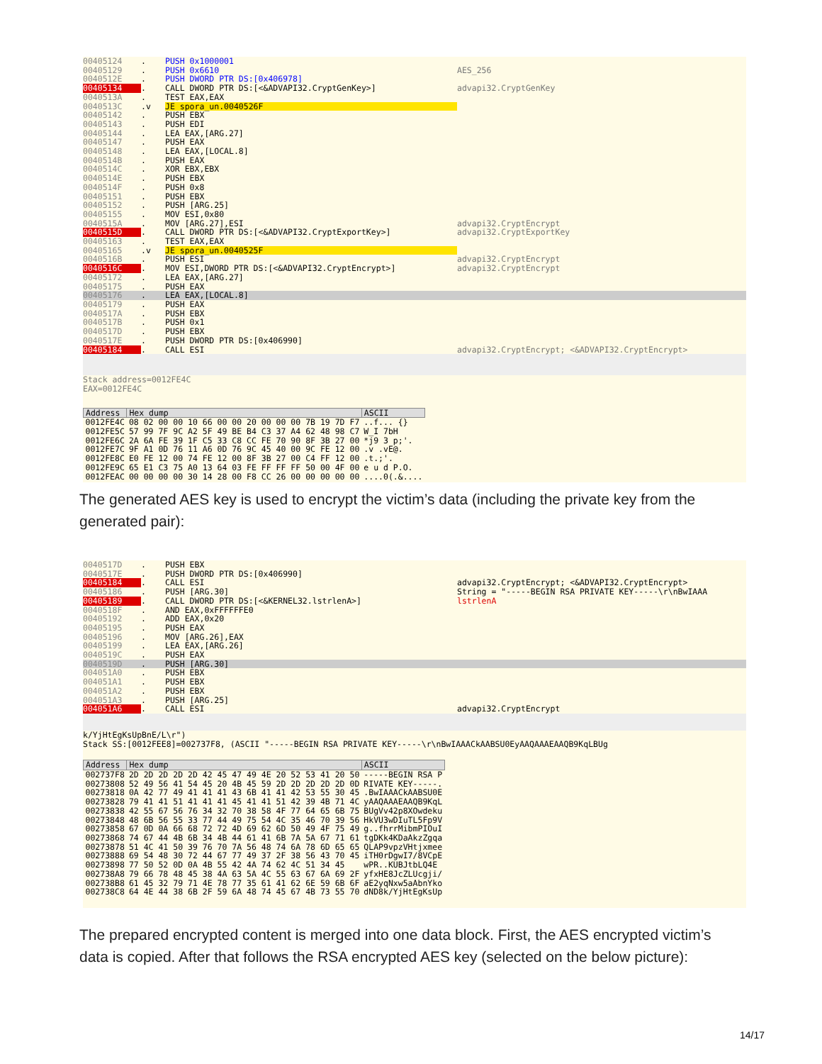00405124. PUSH 0x1000001
00405129. PUSH 0x6610 AES_256
0040512E. PUSH DWORD PTR DS:[0x406978]
00405134. CALL DWORD PTR DS:[<&ADVAPI32.CryptGenKey>] advapi32.CryptGenKey
0040513A. TEST EAX,EAX
0040513C.v JE spora_un.0040526F
00405142. PUSH EBX
00405143. PUSH EDI
00405144. LEA EAX,[ARG.27]
00405147. PUSH EAX
00405148. LEA EAX,[LOCAL.8]
0040514B. PUSH EAX
0040514C. XOR EBX,EBX
0040514E. PUSH EBX
0040514F. PUSH 0x8
00405151. PUSH EBX
00405152. PUSH [ARG.25]
00405155. MOV ESI,0x80
0040515A. MOV [ARG.27],ESI advapi32.CryptEncrypt
0040515D. CALL DWORD PTR DS:[<&ADVAPI32.CryptExportKey>] advapi32.CryptExportKey
00405163. TEST EAX,EAX
00405165.v JE spora_un.0040525F
0040516B. PUSH ESI advapi32.CryptEncrypt
0040516C. MOV ESI,DWORD PTR DS:[<&ADVAPI32.CryptEncrypt>] advapi32.CryptEncrypt
00405172. LEA EAX,[ARG.27]
00405175. PUSH EAX
00405176. LEA EAX,[LOCAL.8]
00405179. PUSH EAX
0040517A. PUSH EBX
0040517B. PUSH 0x1
0040517D. PUSH EBX
0040517E. PUSH DWORD PTR DS:[0x406990]
00405184. CALL ESI advapi32.CryptEncrypt; <&ADVAPI32.CryptEncrypt>
Stack address=0012FE4C EAX=0012FE4C
| Address | Hex dump | ASCII |
| --- | --- | --- |
| 0012FE4C | 08 02 00 00 10 66 00 00 20 00 00 00 7B 19 7D F7 | ..f... {} |
| 0012FE5C | 57 99 7F 9C A2 5F 49 BE B4 C3 37 A4 62 48 98 C7 | W_I 7bH |
| 0012FE6C | 2A 6A FE 39 1F C5 33 C8 CC FE 70 90 8F 3B 27 00 | *j9 3 p;'. |
| 0012FE7C | 9F A1 0D 76 11 A6 0D 76 9C 45 40 00 9C FE 12 00 | .v .vE@. |
| 0012FE8C | E0 FE 12 00 74 FE 12 00 8F 3B 27 00 C4 FF 12 00 | .t.;'. |
| 0012FE9C | 65 E1 C3 75 A0 13 64 03 FE FF FF FF 50 00 4F 00 | e u d P.O. |
| 0012FEAC | 00 00 00 00 30 14 28 00 F8 CC 26 00 00 00 00 00 | ....0(.&.... |
The generated AES key is used to encrypt the victim’s data (including the private key from the generated pair):
0040517D. PUSH EBX
0040517E. PUSH DWORD PTR DS:[0x406990]
00405184. CALL ESI advapi32.CryptEncrypt; <&ADVAPI32.CryptEncrypt>
00405186. PUSH [ARG.30] String = "-----BEGIN RSA PRIVATE KEY-----\r\nBwIAAA
00405189. CALL DWORD PTR DS:[<&KERNEL32.lstrlenA>] lstrlenA
0040518F. AND EAX,0xFFFFFFE0
00405192. ADD EAX,0x20
00405195. PUSH EAX
00405196. MOV [ARG.26],EAX
00405199. LEA EAX,[ARG.26]
0040519C. PUSH EAX
0040519D. PUSH [ARG.30]
004051A0. PUSH EBX
004051A1. PUSH EBX
004051A2. PUSH EBX
004051A3. PUSH [ARG.25]
004051A6. CALL ESI advapi32.CryptEncrypt
k/YjHtEgKsUpBnE/L\r") Stack SS:[0012FEE8]=002737F8, (ASCII "-----BEGIN RSA PRIVATE KEY-----\r\nBwIAAACkAABSU0EyAAQAAAEAAQB9KqLBUg
| Address | Hex dump | ASCII |
| --- | --- | --- |
| 002737F8 | 2D 2D 2D 2D 2D 42 45 47 49 4E 20 52 53 41 20 50 | -----BEGIN RSA P |
| 00273808 | 52 49 56 41 54 45 20 4B 45 59 2D 2D 2D 2D 2D 0D | RIVATE KEY-----. |
| 00273818 | 0A 42 77 49 41 41 41 43 6B 41 41 42 53 55 30 45 | .BwIAAACkAABSU0E |
| 00273828 | 79 41 41 51 41 41 41 45 41 41 51 42 39 4B 71 4C | yAAQAAAEAAQB9KqL |
| 00273838 | 42 55 67 56 76 34 32 70 38 58 4F 77 64 65 6B 75 | BUgVv42p8XOwdeku |
| 00273848 | 48 6B 56 55 33 77 44 49 75 54 4C 35 46 70 39 56 | HkVU3wDIuTL5Fp9V |
| 00273858 | 67 0D 0A 66 68 72 72 4D 69 62 6D 50 49 4F 75 49 | g..fhrrMibmPIOuI |
| 00273868 | 74 67 44 4B 6B 34 4B 44 61 41 6B 7A 5A 67 71 61 | tgDKk4KDaAkzZgqa |
| 00273878 | 51 4C 41 50 39 76 70 7A 56 48 74 6A 78 6D 65 65 | QLAP9vpzVHtjxmee |
| 00273888 | 69 54 48 30 72 44 67 77 49 37 2F 38 56 43 70 45 | iTH0rDgwI7/8VCpE |
| 00273898 | 77 50 52 0D 0A 4B 55 42 4A 74 62 4C 51 34 45 | wPR..KUBJtbLQ4E |
| 002738A8 | 79 66 78 48 45 38 4A 63 5A 4C 55 63 67 6A 69 2F | yfxHE8JcZLUcgji/ |
| 002738B8 | 61 45 32 79 71 4E 78 77 35 61 41 62 6E 59 6B 6F | aE2yqNxw5aAbnYko |
| 002738C8 | 64 4E 44 38 6B 2F 59 6A 48 74 45 67 4B 73 55 70 | dND8k/YjHtEgKsUp |
The prepared encrypted content is merged into one data block. First, the AES encrypted victim’s data is copied. After that follows the RSA encrypted AES key (selected on the below picture):
14/17